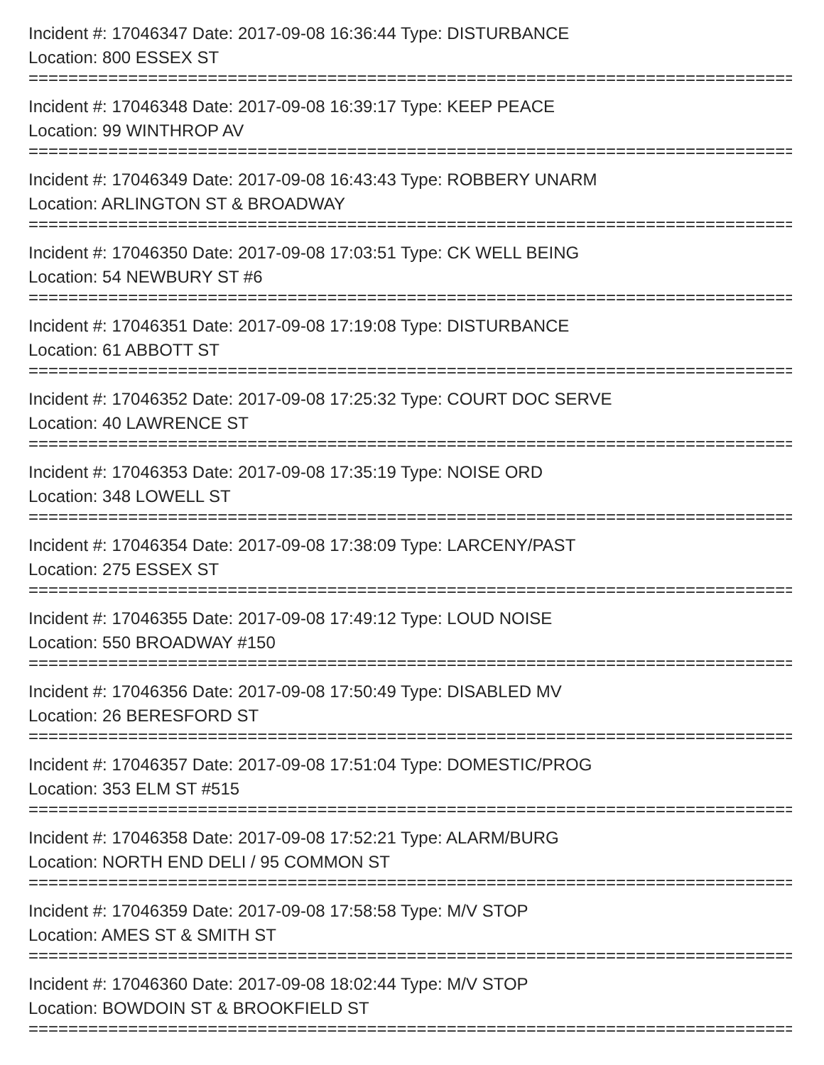Incident #: 17046347 Date: 2017-09-08 16:36:44 Type: DISTURBANCE
Location: 800 ESSEX ST
==================================================================================
Incident #: 17046348 Date: 2017-09-08 16:39:17 Type: KEEP PEACE
Location: 99 WINTHROP AV
==================================================================================
Incident #: 17046349 Date: 2017-09-08 16:43:43 Type: ROBBERY UNARM
Location: ARLINGTON ST & BROADWAY
==================================================================================
Incident #: 17046350 Date: 2017-09-08 17:03:51 Type: CK WELL BEING
Location: 54 NEWBURY ST #6
==================================================================================
Incident #: 17046351 Date: 2017-09-08 17:19:08 Type: DISTURBANCE
Location: 61 ABBOTT ST
==================================================================================
Incident #: 17046352 Date: 2017-09-08 17:25:32 Type: COURT DOC SERVE
Location: 40 LAWRENCE ST
==================================================================================
Incident #: 17046353 Date: 2017-09-08 17:35:19 Type: NOISE ORD
Location: 348 LOWELL ST
==================================================================================
Incident #: 17046354 Date: 2017-09-08 17:38:09 Type: LARCENY/PAST
Location: 275 ESSEX ST
==================================================================================
Incident #: 17046355 Date: 2017-09-08 17:49:12 Type: LOUD NOISE
Location: 550 BROADWAY #150
==================================================================================
Incident #: 17046356 Date: 2017-09-08 17:50:49 Type: DISABLED MV
Location: 26 BERESFORD ST
==================================================================================
Incident #: 17046357 Date: 2017-09-08 17:51:04 Type: DOMESTIC/PROG
Location: 353 ELM ST #515
==================================================================================
Incident #: 17046358 Date: 2017-09-08 17:52:21 Type: ALARM/BURG
Location: NORTH END DELI / 95 COMMON ST
==================================================================================
Incident #: 17046359 Date: 2017-09-08 17:58:58 Type: M/V STOP
Location: AMES ST & SMITH ST
==================================================================================
Incident #: 17046360 Date: 2017-09-08 18:02:44 Type: M/V STOP
Location: BOWDOIN ST & BROOKFIELD ST
==================================================================================